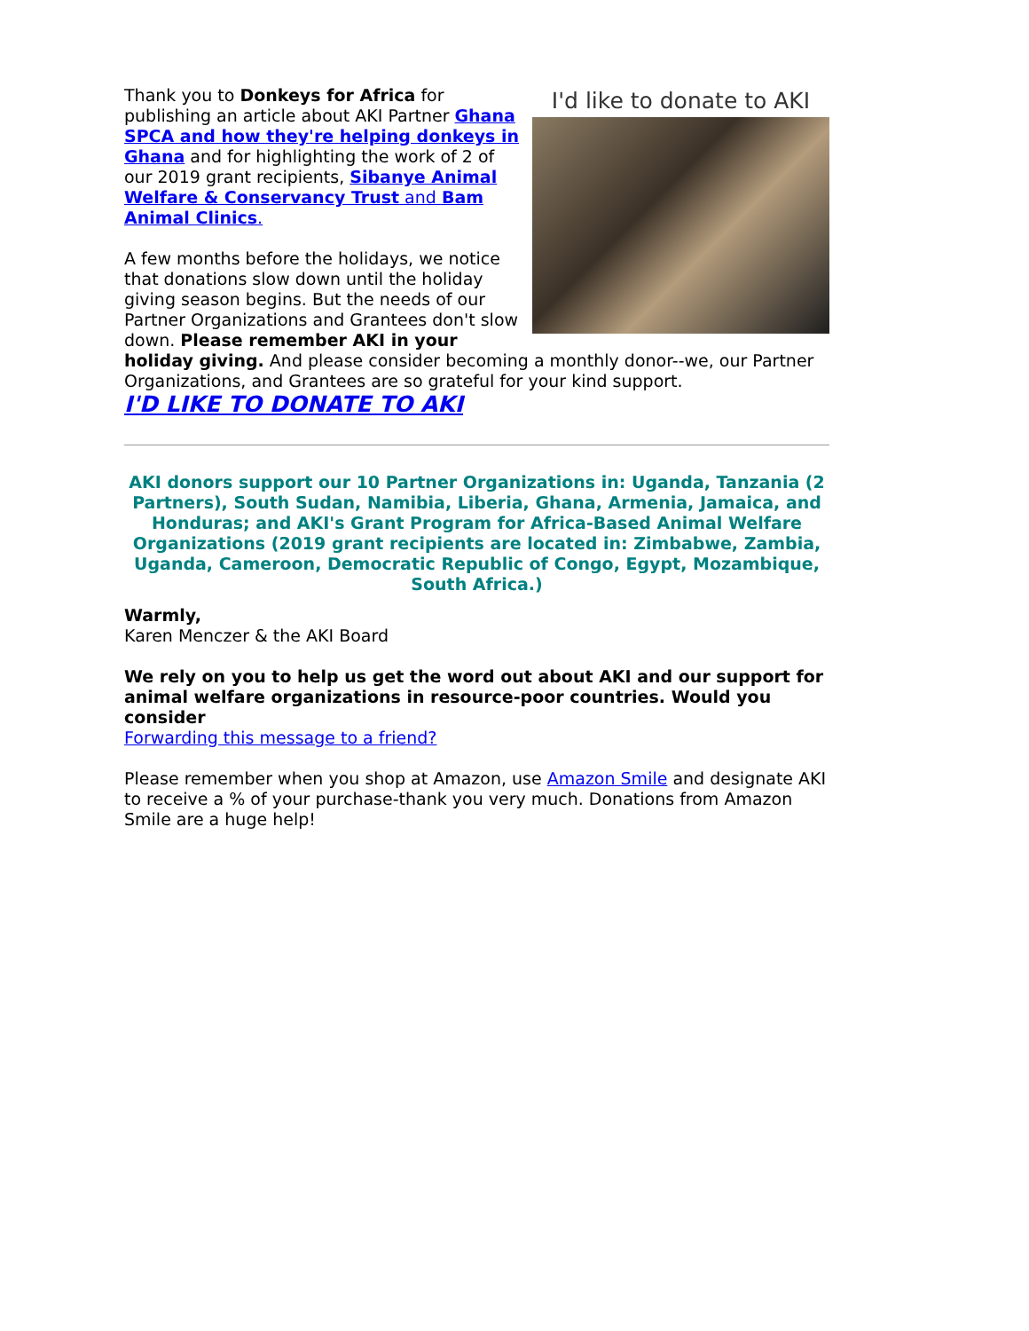I'd like to donate to AKI
Thank you to Donkeys for Africa for publishing an article about AKI Partner Ghana SPCA and how they're helping donkeys in Ghana and for highlighting the work of 2 of our 2019 grant recipients, Sibanye Animal Welfare & Conservancy Trust and Bam Animal Clinics.
A few months before the holidays, we notice that donations slow down until the holiday giving season begins. But the needs of our Partner Organizations and Grantees don't slow down. Please remember AKI in your holiday giving. And please consider becoming a monthly donor--we, our Partner Organizations, and Grantees are so grateful for your kind support.
I'D LIKE TO DONATE TO AKI
AKI donors support our 10 Partner Organizations in: Uganda, Tanzania (2 Partners), South Sudan, Namibia, Liberia, Ghana, Armenia, Jamaica, and Honduras; and AKI's Grant Program for Africa-Based Animal Welfare Organizations (2019 grant recipients are located in: Zimbabwe, Zambia, Uganda, Cameroon, Democratic Republic of Congo, Egypt, Mozambique, South Africa.)
Warmly,
Karen Menczer & the AKI Board
We rely on you to help us get the word out about AKI and our support for animal welfare organizations in resource-poor countries. Would you consider
Forwarding this message to a friend?
Please remember when you shop at Amazon, use Amazon Smile and designate AKI to receive a % of your purchase-thank you very much. Donations from Amazon Smile are a huge help!